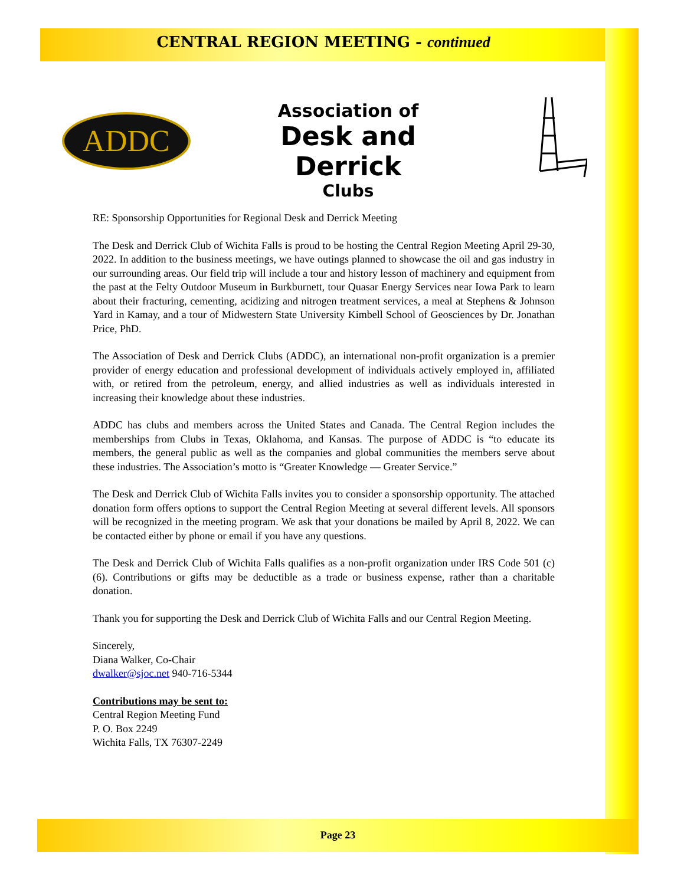CENTRAL REGION MEETING - continued
ADDC
Association of
Desk and Derrick
Clubs
RE: Sponsorship Opportunities for Regional Desk and Derrick Meeting
The Desk and Derrick Club of Wichita Falls is proud to be hosting the Central Region Meeting April 29-30, 2022. In addition to the business meetings, we have outings planned to showcase the oil and gas industry in our surrounding areas. Our field trip will include a tour and history lesson of machinery and equipment from the past at the Felty Outdoor Museum in Burkburnett, tour Quasar Energy Services near Iowa Park to learn about their fracturing, cementing, acidizing and nitrogen treatment services, a meal at Stephens & Johnson Yard in Kamay, and a tour of Midwestern State University Kimbell School of Geosciences by Dr. Jonathan Price, PhD.
The Association of Desk and Derrick Clubs (ADDC), an international non-profit organization is a premier provider of energy education and professional development of individuals actively employed in, affiliated with, or retired from the petroleum, energy, and allied industries as well as individuals interested in increasing their knowledge about these industries.
ADDC has clubs and members across the United States and Canada. The Central Region includes the memberships from Clubs in Texas, Oklahoma, and Kansas. The purpose of ADDC is “to educate its members, the general public as well as the companies and global communities the members serve about these industries. The Association’s motto is “Greater Knowledge — Greater Service.”
The Desk and Derrick Club of Wichita Falls invites you to consider a sponsorship opportunity. The attached donation form offers options to support the Central Region Meeting at several different levels. All sponsors will be recognized in the meeting program. We ask that your donations be mailed by April 8, 2022. We can be contacted either by phone or email if you have any questions.
The Desk and Derrick Club of Wichita Falls qualifies as a non-profit organization under IRS Code 501 (c)(6). Contributions or gifts may be deductible as a trade or business expense, rather than a charitable donation.
Thank you for supporting the Desk and Derrick Club of Wichita Falls and our Central Region Meeting.
Sincerely,
Diana Walker, Co-Chair
dwalker@sjoc.net 940-716-5344
Contributions may be sent to:
Central Region Meeting Fund
P. O. Box 2249
Wichita Falls, TX 76307-2249
Page 23